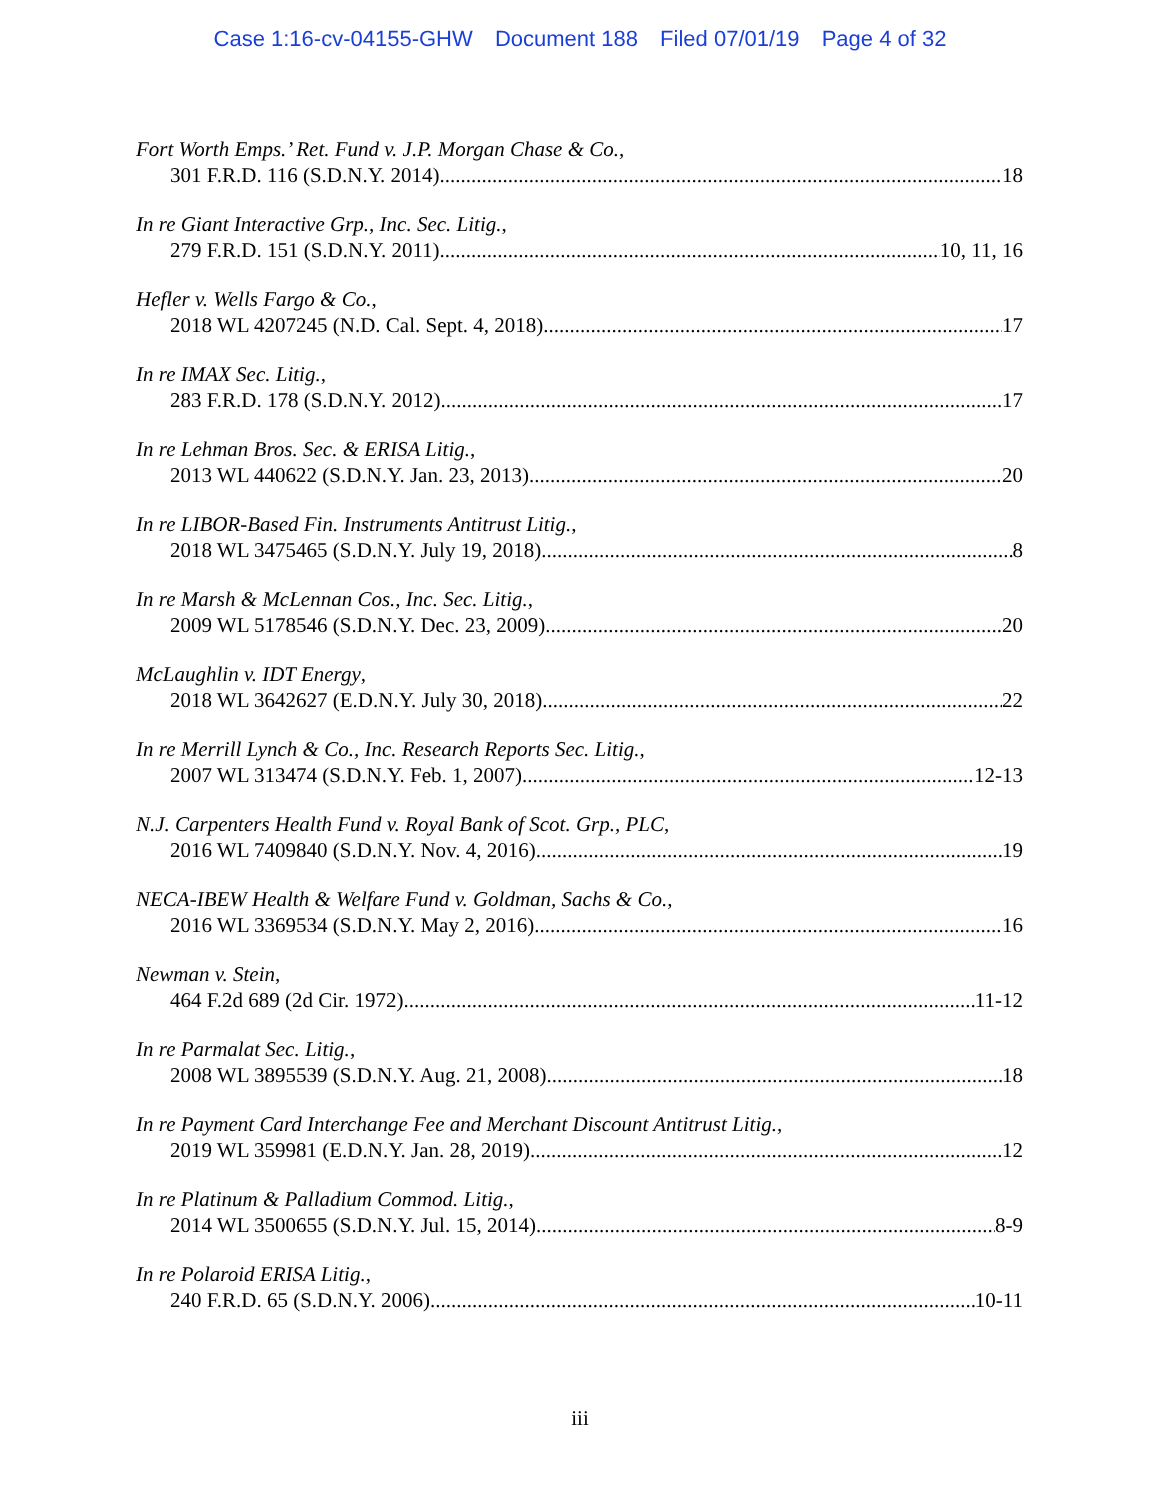Case 1:16-cv-04155-GHW Document 188 Filed 07/01/19 Page 4 of 32
Fort Worth Emps.’ Ret. Fund v. J.P. Morgan Chase & Co.,
301 F.R.D. 116 (S.D.N.Y. 2014) 18
In re Giant Interactive Grp., Inc. Sec. Litig.,
279 F.R.D. 151 (S.D.N.Y. 2011) 10, 11, 16
Hefler v. Wells Fargo & Co.,
2018 WL 4207245 (N.D. Cal. Sept. 4, 2018) 17
In re IMAX Sec. Litig.,
283 F.R.D. 178 (S.D.N.Y. 2012) 17
In re Lehman Bros. Sec. & ERISA Litig.,
2013 WL 440622 (S.D.N.Y. Jan. 23, 2013) 20
In re LIBOR-Based Fin. Instruments Antitrust Litig.,
2018 WL 3475465 (S.D.N.Y. July 19, 2018) 8
In re Marsh & McLennan Cos., Inc. Sec. Litig.,
2009 WL 5178546 (S.D.N.Y. Dec. 23, 2009) 20
McLaughlin v. IDT Energy,
2018 WL 3642627 (E.D.N.Y. July 30, 2018) 22
In re Merrill Lynch & Co., Inc. Research Reports Sec. Litig.,
2007 WL 313474 (S.D.N.Y. Feb. 1, 2007) 12-13
N.J. Carpenters Health Fund v. Royal Bank of Scot. Grp., PLC,
2016 WL 7409840 (S.D.N.Y. Nov. 4, 2016) 19
NECA-IBEW Health & Welfare Fund v. Goldman, Sachs & Co.,
2016 WL 3369534 (S.D.N.Y. May 2, 2016) 16
Newman v. Stein,
464 F.2d 689 (2d Cir. 1972) 11-12
In re Parmalat Sec. Litig.,
2008 WL 3895539 (S.D.N.Y. Aug. 21, 2008) 18
In re Payment Card Interchange Fee and Merchant Discount Antitrust Litig.,
2019 WL 359981 (E.D.N.Y. Jan. 28, 2019) 12
In re Platinum & Palladium Commod. Litig.,
2014 WL 3500655 (S.D.N.Y. Jul. 15, 2014) 8-9
In re Polaroid ERISA Litig.,
240 F.R.D. 65 (S.D.N.Y. 2006) 10-11
iii